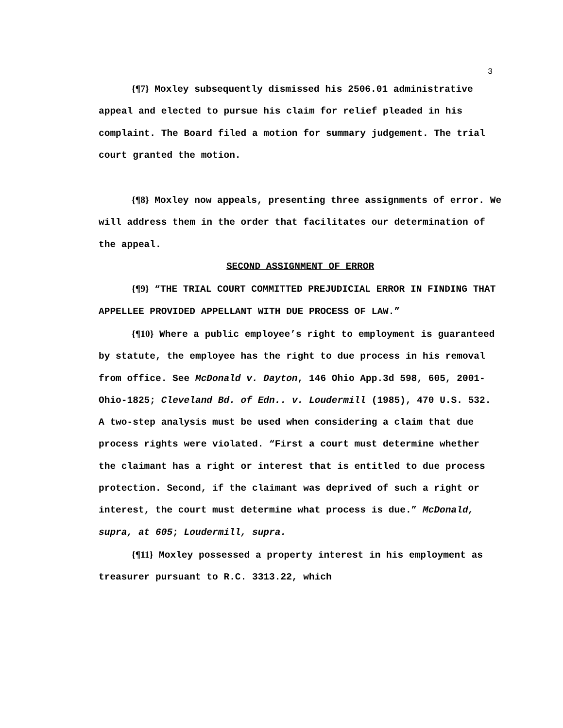3
{¶7} Moxley subsequently dismissed his 2506.01 administrative appeal and elected to pursue his claim for relief pleaded in his complaint. The Board filed a motion for summary judgement. The trial court granted the motion.
{¶8} Moxley now appeals, presenting three assignments of error. We will address them in the order that facilitates our determination of the appeal.
SECOND ASSIGNMENT OF ERROR
{¶9} “THE TRIAL COURT COMMITTED PREJUDICIAL ERROR IN FINDING THAT APPELLEE PROVIDED APPELLANT WITH DUE PROCESS OF LAW.”
{¶10} Where a public employee’s right to employment is guaranteed by statute, the employee has the right to due process in his removal from office. See McDonald v. Dayton, 146 Ohio App.3d 598, 605, 2001-Ohio-1825; Cleveland Bd. of Edn.. v. Loudermill (1985), 470 U.S. 532. A two-step analysis must be used when considering a claim that due process rights were violated. “First a court must determine whether the claimant has a right or interest that is entitled to due process protection. Second, if the claimant was deprived of such a right or interest, the court must determine what process is due.” McDonald, supra, at 605; Loudermill, supra.
{¶11} Moxley possessed a property interest in his employment as treasurer pursuant to R.C. 3313.22, which